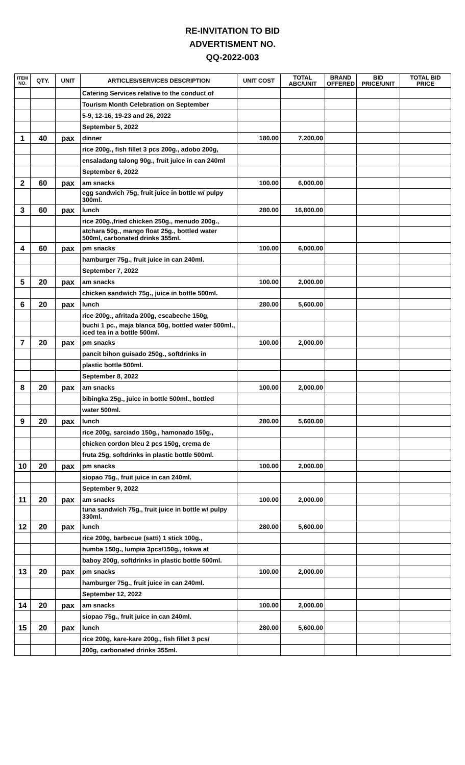RE-INVITATION TO BID
ADVERTISMENT NO.
QQ-2022-003
| ITEM NO. | QTY. | UNIT | ARTICLES/SERVICES DESCRIPTION | UNIT COST | TOTAL ABC/UNIT | BRAND OFFERED | BID PRICE/UNIT | TOTAL BID PRICE |
| --- | --- | --- | --- | --- | --- | --- | --- | --- |
| | | | Catering Services relative to the conduct of | | | | | |
| | | | Tourism Month Celebration on September | | | | | |
| | | | 5-9, 12-16, 19-23 and 26, 2022 | | | | | |
| | | | September 5, 2022 | | | | | |
| 1 | 40 | pax | dinner | 180.00 | 7,200.00 | | | |
| | | | rice 200g., fish fillet 3 pcs 200g., adobo 200g, | | | | | |
| | | | ensaladang talong 90g., fruit juice in can 240ml | | | | | |
| | | | September 6, 2022 | | | | | |
| 2 | 60 | pax | am snacks | 100.00 | 6,000.00 | | | |
| | | | egg sandwich 75g, fruit juice in bottle w/ pulpy 300ml. | | | | | |
| 3 | 60 | pax | lunch | 280.00 | 16,800.00 | | | |
| | | | rice 200g.,fried chicken 250g., menudo 200g., | | | | | |
| | | | atchara 50g., mango float 25g., bottled water 500ml, carbonated drinks 355ml. | | | | | |
| 4 | 60 | pax | pm snacks | 100.00 | 6,000.00 | | | |
| | | | hamburger 75g., fruit juice in can 240ml. | | | | | |
| | | | September 7, 2022 | | | | | |
| 5 | 20 | pax | am snacks | 100.00 | 2,000.00 | | | |
| | | | chicken sandwich 75g., juice in bottle 500ml. | | | | | |
| 6 | 20 | pax | lunch | 280.00 | 5,600.00 | | | |
| | | | rice 200g., afritada 200g, escabeche 150g, | | | | | |
| | | | buchi 1 pc., maja blanca 50g, bottled water 500ml., iced tea in a bottle 500ml. | | | | | |
| 7 | 20 | pax | pm snacks | 100.00 | 2,000.00 | | | |
| | | | pancit bihon guisado 250g., softdrinks in | | | | | |
| | | | plastic bottle 500ml. | | | | | |
| | | | September 8, 2022 | | | | | |
| 8 | 20 | pax | am snacks | 100.00 | 2,000.00 | | | |
| | | | bibingka 25g., juice in bottle 500ml., bottled | | | | | |
| | | | water 500ml. | | | | | |
| 9 | 20 | pax | lunch | 280.00 | 5,600.00 | | | |
| | | | rice 200g, sarciado 150g., hamonado 150g., | | | | | |
| | | | chicken cordon bleu 2 pcs 150g, crema de | | | | | |
| | | | fruta 25g, softdrinks in plastic bottle 500ml. | | | | | |
| 10 | 20 | pax | pm snacks | 100.00 | 2,000.00 | | | |
| | | | siopao 75g., fruit juice in can 240ml. | | | | | |
| | | | September 9, 2022 | | | | | |
| 11 | 20 | pax | am snacks | 100.00 | 2,000.00 | | | |
| | | | tuna sandwich 75g., fruit juice in bottle w/ pulpy 330ml. | | | | | |
| 12 | 20 | pax | lunch | 280.00 | 5,600.00 | | | |
| | | | rice 200g, barbecue (satti) 1 stick 100g., | | | | | |
| | | | humba 150g., lumpia 3pcs/150g., tokwa at | | | | | |
| | | | baboy 200g, softdrinks in plastic bottle 500ml. | | | | | |
| 13 | 20 | pax | pm snacks | 100.00 | 2,000.00 | | | |
| | | | hamburger 75g., fruit juice in can 240ml. | | | | | |
| | | | September 12, 2022 | | | | | |
| 14 | 20 | pax | am snacks | 100.00 | 2,000.00 | | | |
| | | | siopao 75g., fruit juice in can 240ml. | | | | | |
| 15 | 20 | pax | lunch | 280.00 | 5,600.00 | | | |
| | | | rice 200g, kare-kare 200g., fish fillet 3 pcs/ | | | | | |
| | | | 200g, carbonated drinks 355ml. | | | | | |